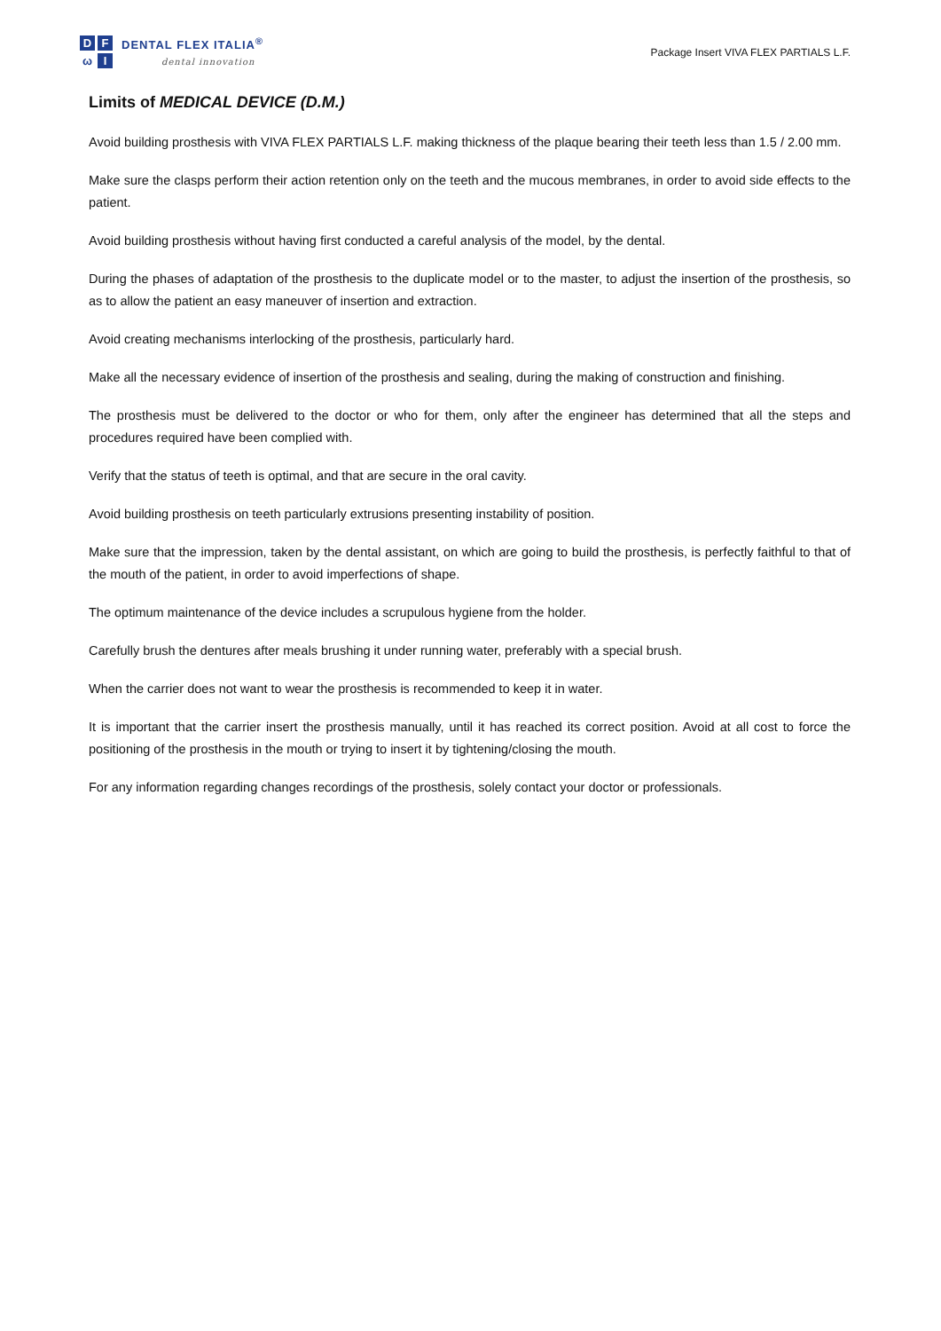D F ω I
DENTAL FLEX ITALIA<sup>®</sup>
dental innovation
Package Insert VIVA FLEX PARTIALS L.F.
Limits of MEDICAL DEVICE (D.M.)
Avoid building prosthesis with VIVA FLEX PARTIALS L.F. making thickness of the plaque bearing their teeth less than 1.5 / 2.00 mm.
Make sure the clasps perform their action retention only on the teeth and the mucous membranes, in order to avoid side effects to the patient.
Avoid building prosthesis without having first conducted a careful analysis of the model, by the dental.
During the phases of adaptation of the prosthesis to the duplicate model or to the master, to adjust the insertion of the prosthesis, so as to allow the patient an easy maneuver of insertion and extraction.
Avoid creating mechanisms interlocking of the prosthesis, particularly hard.
Make all the necessary evidence of insertion of the prosthesis and sealing, during the making of construction and finishing.
The prosthesis must be delivered to the doctor or who for them, only after the engineer has determined that all the steps and procedures required have been complied with.
Verify that the status of teeth is optimal, and that are secure in the oral cavity.
Avoid building prosthesis on teeth particularly extrusions presenting instability of position.
Make sure that the impression, taken by the dental assistant, on which are going to build the prosthesis, is perfectly faithful to that of the mouth of the patient, in order to avoid imperfections of shape.
The optimum maintenance of the device includes a scrupulous hygiene from the holder.
Carefully brush the dentures after meals brushing it under running water, preferably with a special brush.
When the carrier does not want to wear the prosthesis is recommended to keep it in water.
It is important that the carrier insert the prosthesis manually, until it has reached its correct position. Avoid at all cost to force the positioning of the prosthesis in the mouth or trying to insert it by tightening/closing the mouth.
For any information regarding changes recordings of the prosthesis, solely contact your doctor or professionals.